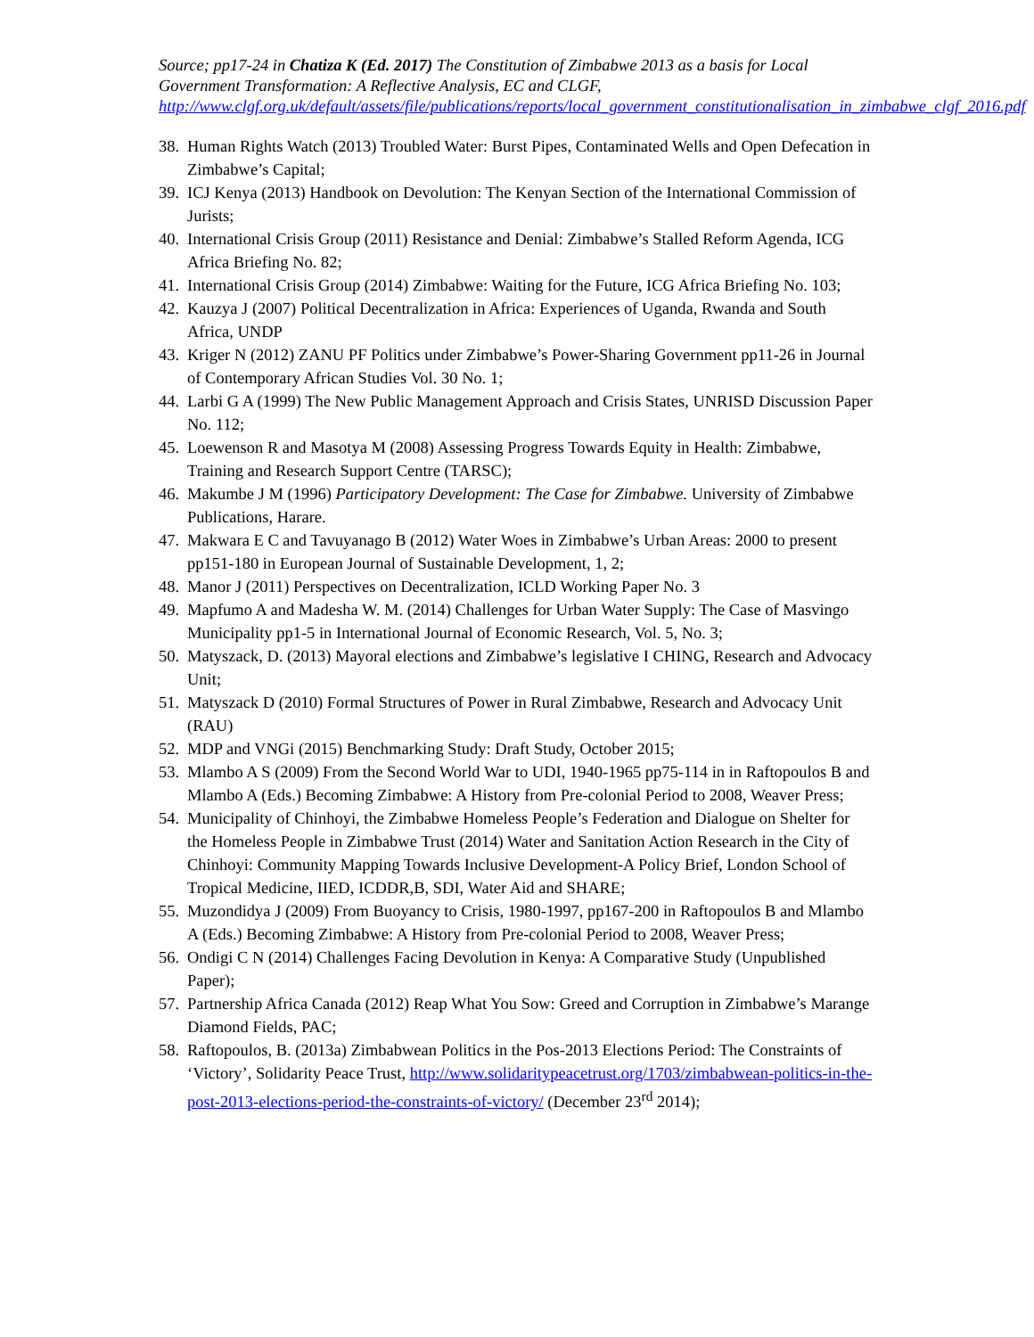Source; pp17-24 in Chatiza K (Ed. 2017) The Constitution of Zimbabwe 2013 as a basis for Local Government Transformation: A Reflective Analysis, EC and CLGF, http://www.clgf.org.uk/default/assets/file/publications/reports/local_government_constitutionalisation_in_zimbabwe_clgf_2016.pdf
38. Human Rights Watch (2013) Troubled Water: Burst Pipes, Contaminated Wells and Open Defecation in Zimbabwe’s Capital;
39. ICJ Kenya (2013) Handbook on Devolution: The Kenyan Section of the International Commission of Jurists;
40. International Crisis Group (2011) Resistance and Denial: Zimbabwe’s Stalled Reform Agenda, ICG Africa Briefing No. 82;
41. International Crisis Group (2014) Zimbabwe: Waiting for the Future, ICG Africa Briefing No. 103;
42. Kauzya J (2007) Political Decentralization in Africa: Experiences of Uganda, Rwanda and South Africa, UNDP
43. Kriger N (2012) ZANU PF Politics under Zimbabwe’s Power-Sharing Government pp11-26 in Journal of Contemporary African Studies Vol. 30 No. 1;
44. Larbi G A (1999) The New Public Management Approach and Crisis States, UNRISD Discussion Paper No. 112;
45. Loewenson R and Masotya M (2008) Assessing Progress Towards Equity in Health: Zimbabwe, Training and Research Support Centre (TARSC);
46. Makumbe J M (1996) Participatory Development: The Case for Zimbabwe. University of Zimbabwe Publications, Harare.
47. Makwara E C and Tavuyanago B (2012) Water Woes in Zimbabwe’s Urban Areas: 2000 to present pp151-180 in European Journal of Sustainable Development, 1, 2;
48. Manor J (2011) Perspectives on Decentralization, ICLD Working Paper No. 3
49. Mapfumo A and Madesha W. M. (2014) Challenges for Urban Water Supply: The Case of Masvingo Municipality pp1-5 in International Journal of Economic Research, Vol. 5, No. 3;
50. Matyszack, D. (2013) Mayoral elections and Zimbabwe’s legislative I CHING, Research and Advocacy Unit;
51. Matyszack D (2010) Formal Structures of Power in Rural Zimbabwe, Research and Advocacy Unit (RAU)
52. MDP and VNGi (2015) Benchmarking Study: Draft Study, October 2015;
53. Mlambo A S (2009) From the Second World War to UDI, 1940-1965 pp75-114 in in Raftopoulos B and Mlambo A (Eds.) Becoming Zimbabwe: A History from Pre-colonial Period to 2008, Weaver Press;
54. Municipality of Chinhoyi, the Zimbabwe Homeless People’s Federation and Dialogue on Shelter for the Homeless People in Zimbabwe Trust (2014) Water and Sanitation Action Research in the City of Chinhoyi: Community Mapping Towards Inclusive Development-A Policy Brief, London School of Tropical Medicine, IIED, ICDDR,B, SDI, Water Aid and SHARE;
55. Muzondidya J (2009) From Buoyancy to Crisis, 1980-1997, pp167-200 in Raftopoulos B and Mlambo A (Eds.) Becoming Zimbabwe: A History from Pre-colonial Period to 2008, Weaver Press;
56. Ondigi C N (2014) Challenges Facing Devolution in Kenya: A Comparative Study (Unpublished Paper);
57. Partnership Africa Canada (2012) Reap What You Sow: Greed and Corruption in Zimbabwe’s Marange Diamond Fields, PAC;
58. Raftopoulos, B. (2013a) Zimbabwean Politics in the Pos-2013 Elections Period: The Constraints of ‘Victory’, Solidarity Peace Trust, http://www.solidaritypeacetrust.org/1703/zimbabwean-politics-in-the-post-2013-elections-period-the-constraints-of-victory/ (December 23<sup>rd</sup> 2014);